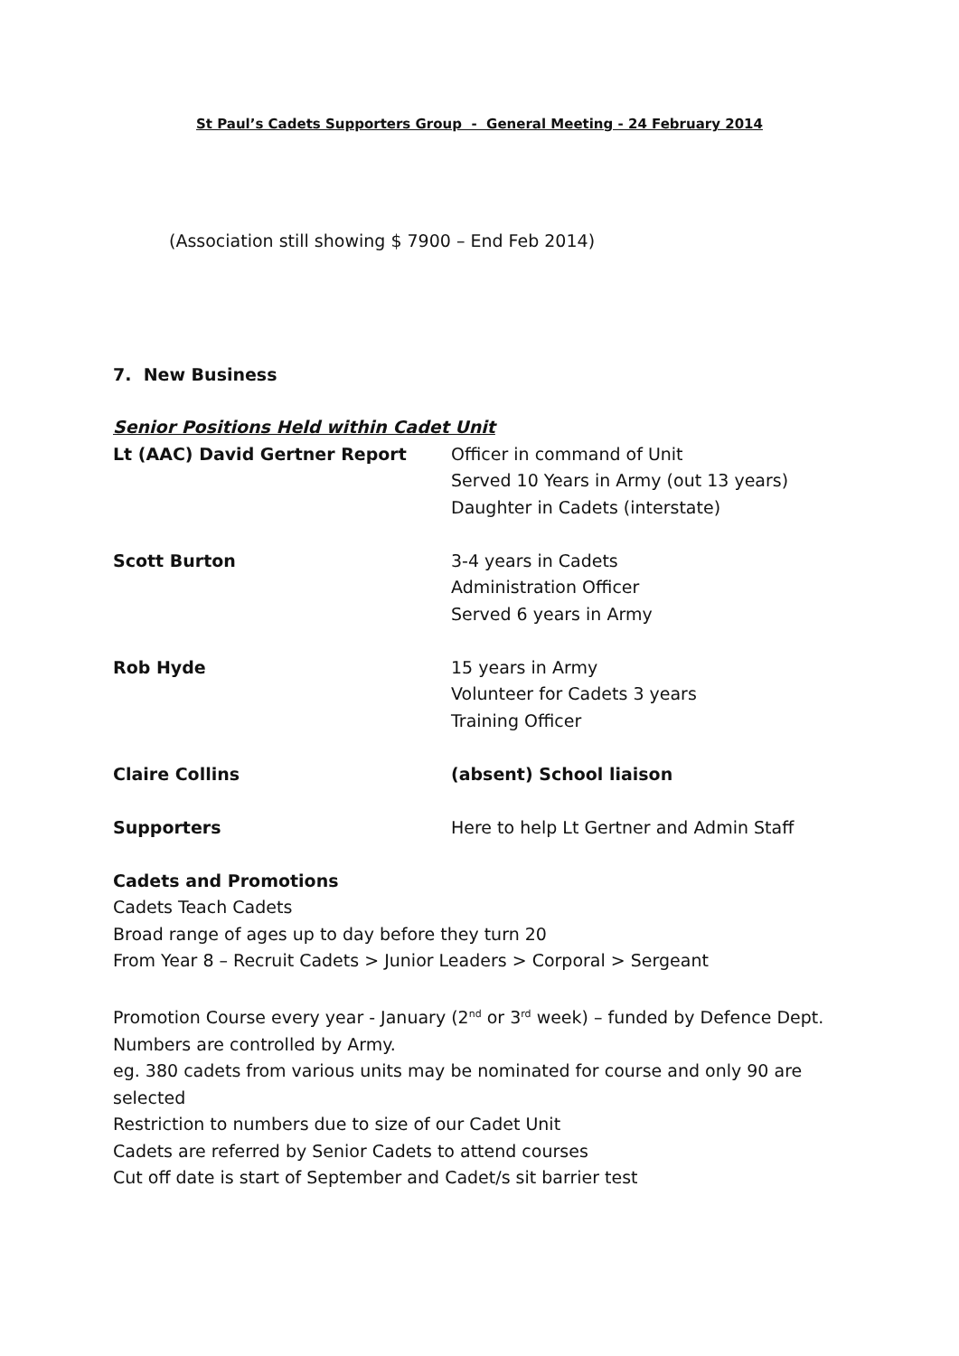St Paul’s Cadets Supporters Group - General Meeting - 24 February 2014
(Association still showing $ 7900 – End Feb 2014)
7. New Business
Senior Positions Held within Cadet Unit
Lt (AAC) David Gertner Report Officer in command of Unit
Served 10 Years in Army (out 13 years)
Daughter in Cadets (interstate)
Scott Burton 3-4 years in Cadets
Administration Officer
Served 6 years in Army
Rob Hyde 15 years in Army
Volunteer for Cadets 3 years
Training Officer
Claire Collins (absent) School liaison
Supporters Here to help Lt Gertner and Admin Staff
Cadets and Promotions
Cadets Teach Cadets
Broad range of ages up to day before they turn 20
From Year 8 – Recruit Cadets > Junior Leaders > Corporal > Sergeant
Promotion Course every year - January (2<sup>nd</sup> or 3<sup>rd</sup> week) – funded by Defence Dept. Numbers are controlled by Army.
eg. 380 cadets from various units may be nominated for course and only 90 are selected
Restriction to numbers due to size of our Cadet Unit
Cadets are referred by Senior Cadets to attend courses
Cut off date is start of September and Cadet/s sit barrier test